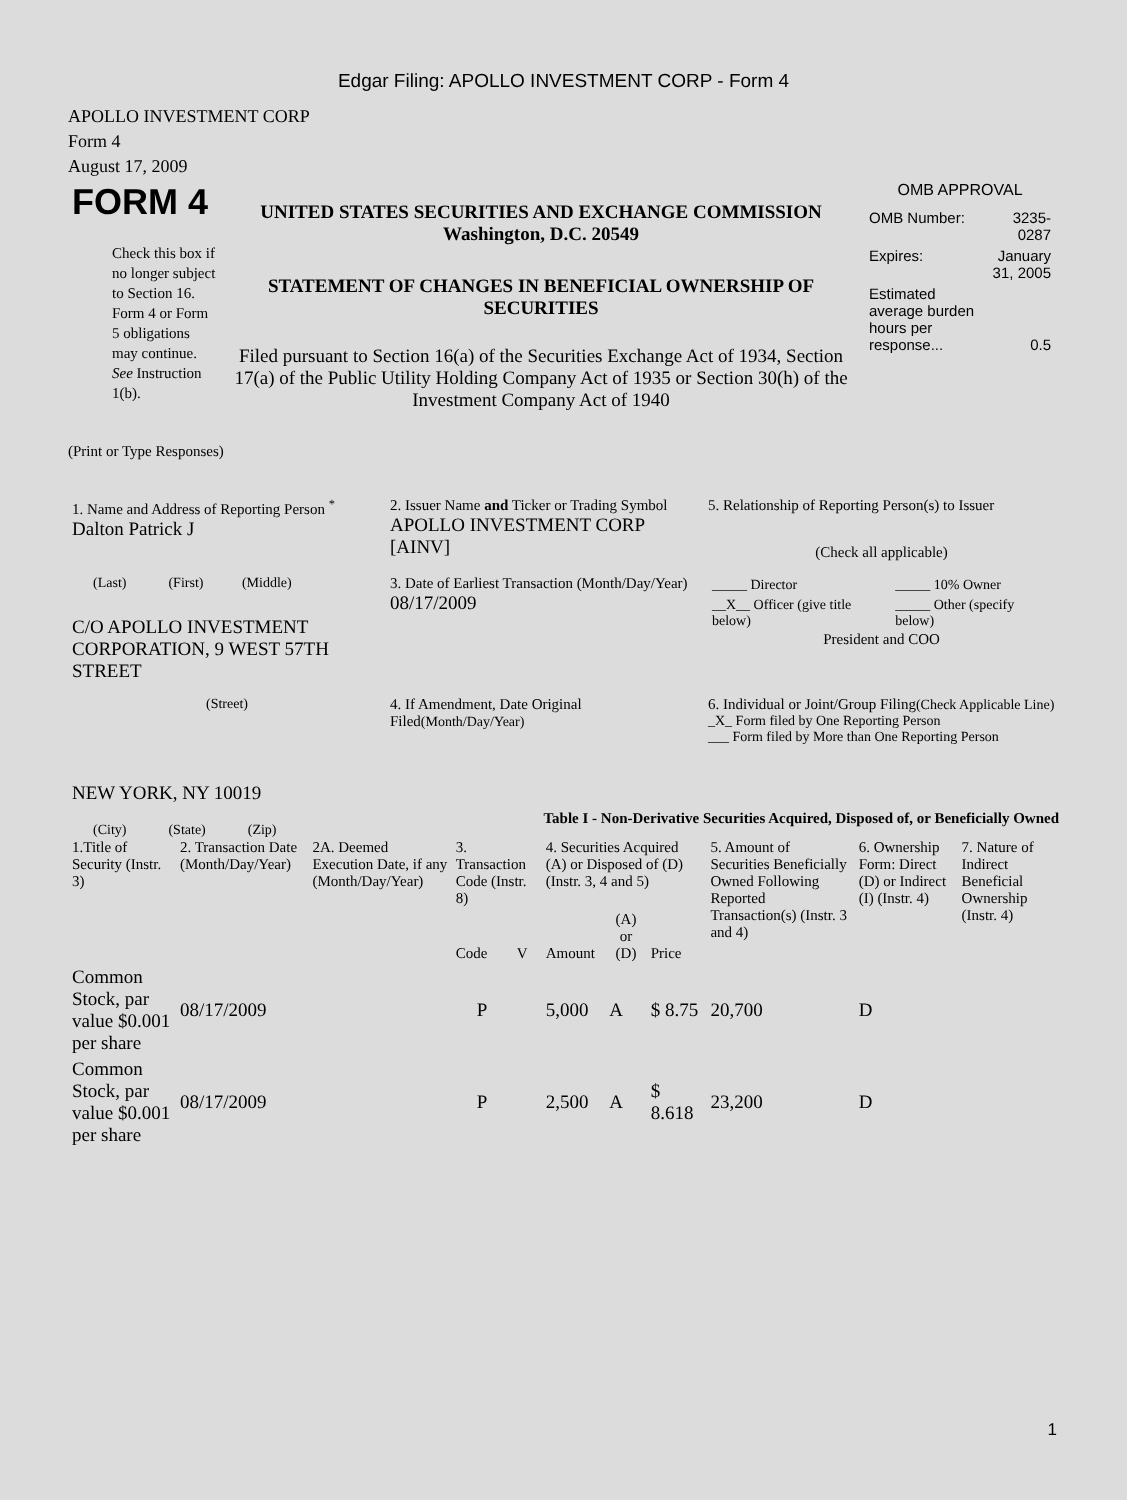Edgar Filing: APOLLO INVESTMENT CORP - Form 4
APOLLO INVESTMENT CORP
Form 4
August 17, 2009
| FORM 4 Check this box if no longer subject to Section 16. Form 4 or Form 5 obligations may continue. See Instruction 1(b). | UNITED STATES SECURITIES AND EXCHANGE COMMISSION Washington, D.C. 20549 STATEMENT OF CHANGES IN BENEFICIAL OWNERSHIP OF SECURITIES Filed pursuant to Section 16(a) of the Securities Exchange Act of 1934, Section 17(a) of the Public Utility Holding Company Act of 1935 or Section 30(h) of the Investment Company Act of 1940 | OMB APPROVAL / OMB Number: / 3235-0287 / / Expires: / January 31, 2005 / / Estimated average burden hours per response... / 0.5 / |
(Print or Type Responses)
| 1. Name and Address of Reporting Person <sup>*</sup> Dalton Patrick J | 2. Issuer Name and Ticker or Trading Symbol APOLLO INVESTMENT CORP [AINV] | 5. Relationship of Reporting Person(s) to Issuer (Check all applicable) |
| (Last) (First) (Middle) C/O APOLLO INVESTMENT CORPORATION, 9 WEST 57TH STREET | 3. Date of Earliest Transaction (Month/Day/Year) 08/17/2009 | / _____ Director / _____ 10% Owner / / __X__ Officer (give title below) / _____ Other (specify below) / President and COO |
| (Street) NEW YORK, NY 10019 (City) (State) (Zip) | 4. If Amendment, Date Original Filed (Month/Day/Year) | 6. Individual or Joint/Group Filing (Check Applicable Line) _X_ Form filed by One Reporting Person ___ Form filed by More than One Reporting Person |
Table I - Non-Derivative Securities Acquired, Disposed of, or Beneficially Owned
| 1.Title of Security (Instr. 3) | 2. Transaction Date (Month/Day/Year) | 2A. Deemed Execution Date, if any (Month/Day/Year) | 3. Transaction Code (Instr. 8) | | 4. Securities Acquired (A) or Disposed of (D) (Instr. 3, 4 and 5) | | | 5. Amount of Securities Beneficially Owned Following Reported Transaction(s) (Instr. 3 and 4) | 6. Ownership Form: Direct (D) or Indirect (I) (Instr. 4) | 7. Nature of Indirect Beneficial Ownership (Instr. 4) |
| --- | --- | --- | --- | --- | --- | --- | --- | --- | --- | --- |
| | | | Code | V | Amount | (A) or (D) | Price | | | |
| Common Stock, par value $0.001 per share | 08/17/2009 | | P | | 5,000 | A | $ 8.75 | 20,700 | D | |
| Common Stock, par value $0.001 per share | 08/17/2009 | | P | | 2,500 | A | $ 8.618 | 23,200 | D | |
1